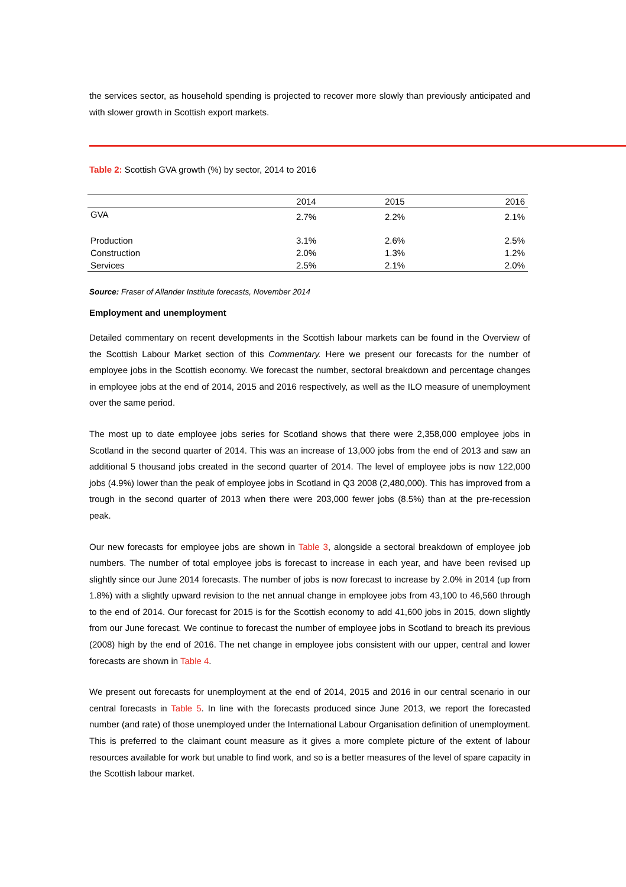the services sector, as household spending is projected to recover more slowly than previously anticipated and with slower growth in Scottish export markets.
Table 2: Scottish GVA growth (%) by sector, 2014 to 2016
| | 2014 | 2015 | 2016 |
| GVA | 2.7% | 2.2% | 2.1% |
| Production | 3.1% | 2.6% | 2.5% |
| Construction | 2.0% | 1.3% | 1.2% |
| Services | 2.5% | 2.1% | 2.0% |
Source: Fraser of Allander Institute forecasts, November 2014
Employment and unemployment
Detailed commentary on recent developments in the Scottish labour markets can be found in the Overview of the Scottish Labour Market section of this Commentary. Here we present our forecasts for the number of employee jobs in the Scottish economy. We forecast the number, sectoral breakdown and percentage changes in employee jobs at the end of 2014, 2015 and 2016 respectively, as well as the ILO measure of unemployment over the same period.
The most up to date employee jobs series for Scotland shows that there were 2,358,000 employee jobs in Scotland in the second quarter of 2014. This was an increase of 13,000 jobs from the end of 2013 and saw an additional 5 thousand jobs created in the second quarter of 2014. The level of employee jobs is now 122,000 jobs (4.9%) lower than the peak of employee jobs in Scotland in Q3 2008 (2,480,000). This has improved from a trough in the second quarter of 2013 when there were 203,000 fewer jobs (8.5%) than at the pre-recession peak.
Our new forecasts for employee jobs are shown in Table 3, alongside a sectoral breakdown of employee job numbers. The number of total employee jobs is forecast to increase in each year, and have been revised up slightly since our June 2014 forecasts. The number of jobs is now forecast to increase by 2.0% in 2014 (up from 1.8%) with a slightly upward revision to the net annual change in employee jobs from 43,100 to 46,560 through to the end of 2014. Our forecast for 2015 is for the Scottish economy to add 41,600 jobs in 2015, down slightly from our June forecast. We continue to forecast the number of employee jobs in Scotland to breach its previous (2008) high by the end of 2016. The net change in employee jobs consistent with our upper, central and lower forecasts are shown in Table 4.
We present out forecasts for unemployment at the end of 2014, 2015 and 2016 in our central scenario in our central forecasts in Table 5. In line with the forecasts produced since June 2013, we report the forecasted number (and rate) of those unemployed under the International Labour Organisation definition of unemployment. This is preferred to the claimant count measure as it gives a more complete picture of the extent of labour resources available for work but unable to find work, and so is a better measures of the level of spare capacity in the Scottish labour market.